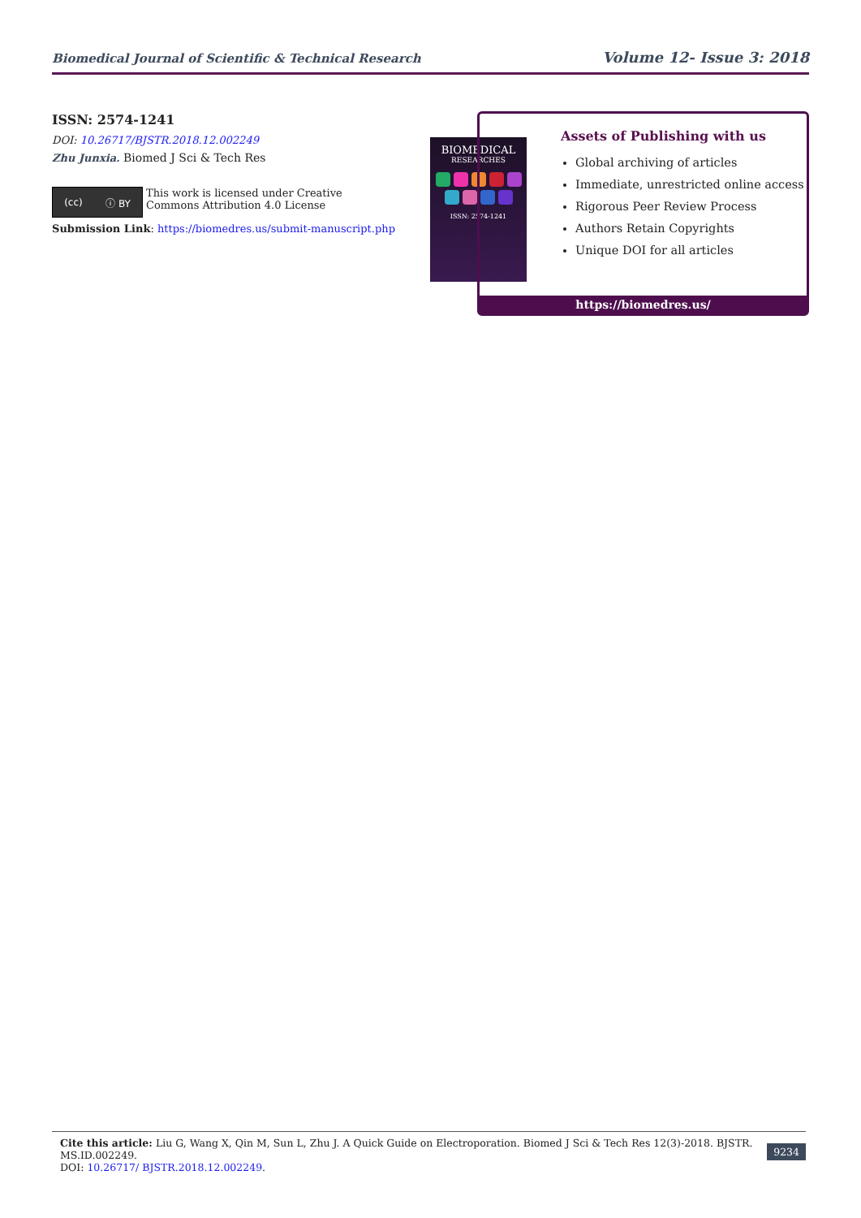Biomedical Journal of Scientific & Technical Research Volume 12- Issue 3: 2018
ISSN: 2574-1241
DOI: 10.26717/BJSTR.2018.12.002249
Zhu Junxia. Biomed J Sci & Tech Res
(cc) ⓘ BY
This work is licensed under Creative
Commons Attribution 4.0 License
Submission Link: https://biomedres.us/submit-manuscript.php
BIOMEDICAL
RESEARCHES
ISSN: 2574-1241
Assets of Publishing with us
Global archiving of articles
Immediate, unrestricted online access
Rigorous Peer Review Process
Authors Retain Copyrights
Unique DOI for all articles
https://biomedres.us/
Cite this article: Liu G, Wang X, Qin M, Sun L, Zhu J. A Quick Guide on Electroporation. Biomed J Sci & Tech Res 12(3)-2018. BJSTR. MS.ID.002249.
DOI: 10.26717/ BJSTR.2018.12.002249.
9234